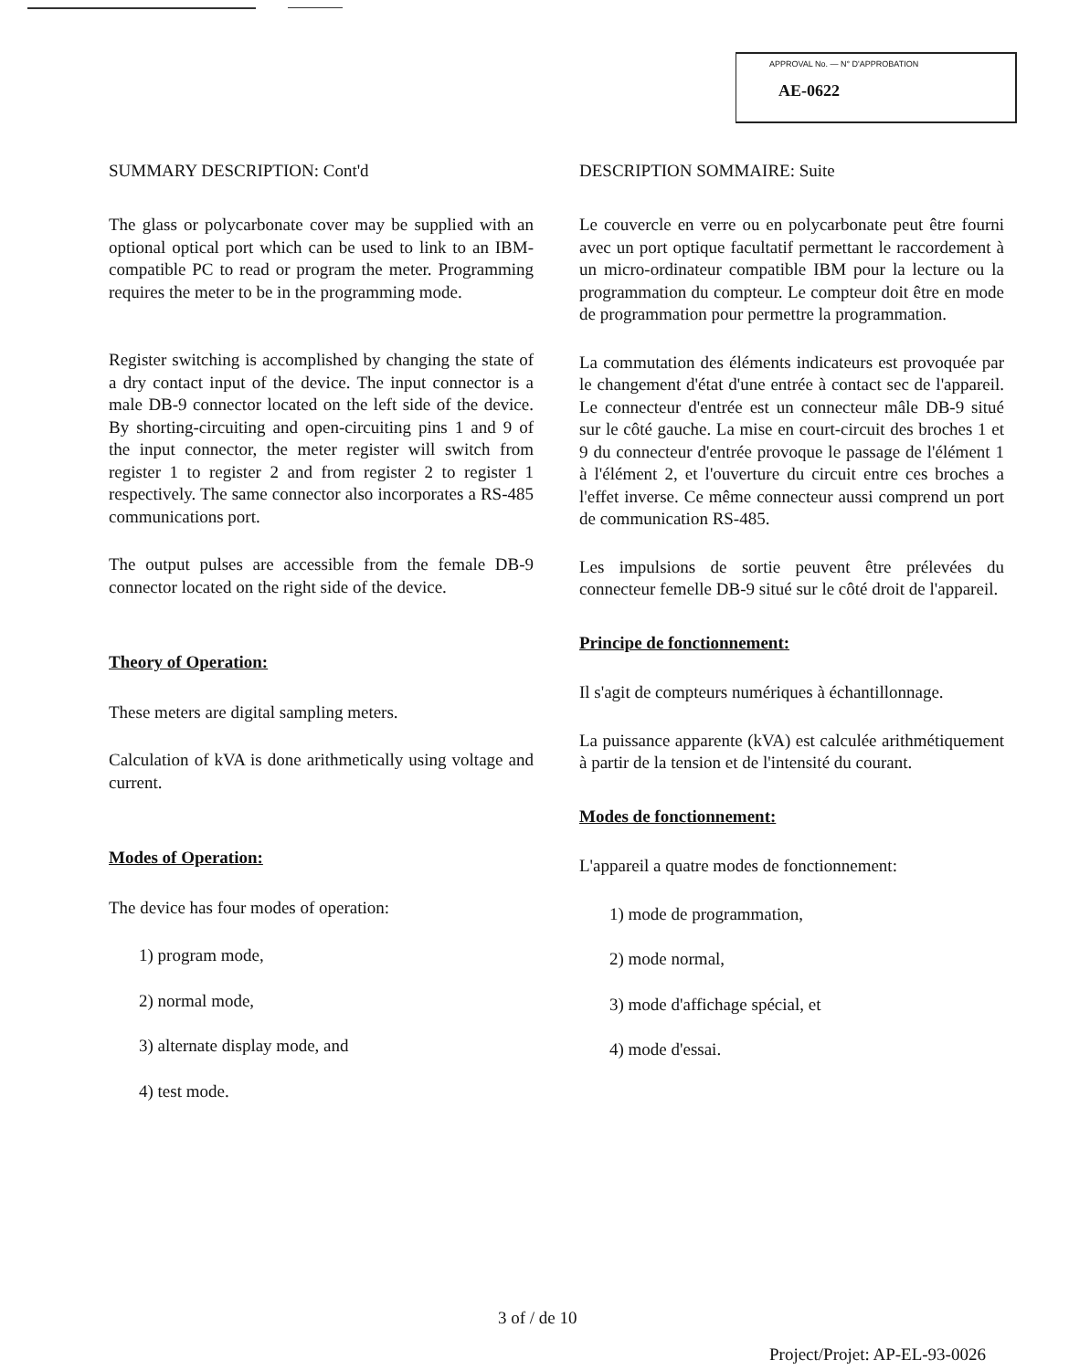APPROVAL No. — N° D'APPROBATION
AE-0622
SUMMARY DESCRIPTION: Cont'd
The glass or polycarbonate cover may be supplied with an optional optical port which can be used to link to an IBM-compatible PC to read or program the meter. Programming requires the meter to be in the programming mode.
Register switching is accomplished by changing the state of a dry contact input of the device. The input connector is a male DB-9 connector located on the left side of the device. By shorting-circuiting and open-circuiting pins 1 and 9 of the input connector, the meter register will switch from register 1 to register 2 and from register 2 to register 1 respectively. The same connector also incorporates a RS-485 communications port.
The output pulses are accessible from the female DB-9 connector located on the right side of the device.
Theory of Operation:
These meters are digital sampling meters.
Calculation of kVA is done arithmetically using voltage and current.
Modes of Operation:
The device has four modes of operation:
1) program mode,
2) normal mode,
3) alternate display mode, and
4) test mode.
DESCRIPTION SOMMAIRE: Suite
Le couvercle en verre ou en polycarbonate peut être fourni avec un port optique facultatif permettant le raccordement à un micro-ordinateur compatible IBM pour la lecture ou la programmation du compteur. Le compteur doit être en mode de programmation pour permettre la programmation.
La commutation des éléments indicateurs est provoquée par le changement d'état d'une entrée à contact sec de l'appareil. Le connecteur d'entrée est un connecteur mâle DB-9 situé sur le côté gauche. La mise en court-circuit des broches 1 et 9 du connecteur d'entrée provoque le passage de l'élément 1 à l'élément 2, et l'ouverture du circuit entre ces broches a l'effet inverse. Ce même connecteur aussi comprend un port de communication RS-485.
Les impulsions de sortie peuvent être prélevées du connecteur femelle DB-9 situé sur le côté droit de l'appareil.
Principe de fonctionnement:
Il s'agit de compteurs numériques à échantillonnage.
La puissance apparente (kVA) est calculée arithmétiquement à partir de la tension et de l'intensité du courant.
Modes de fonctionnement:
L'appareil a quatre modes de fonctionnement:
1) mode de programmation,
2) mode normal,
3) mode d'affichage spécial, et
4) mode d'essai.
3 of / de 10
Project/Projet: AP-EL-93-0026